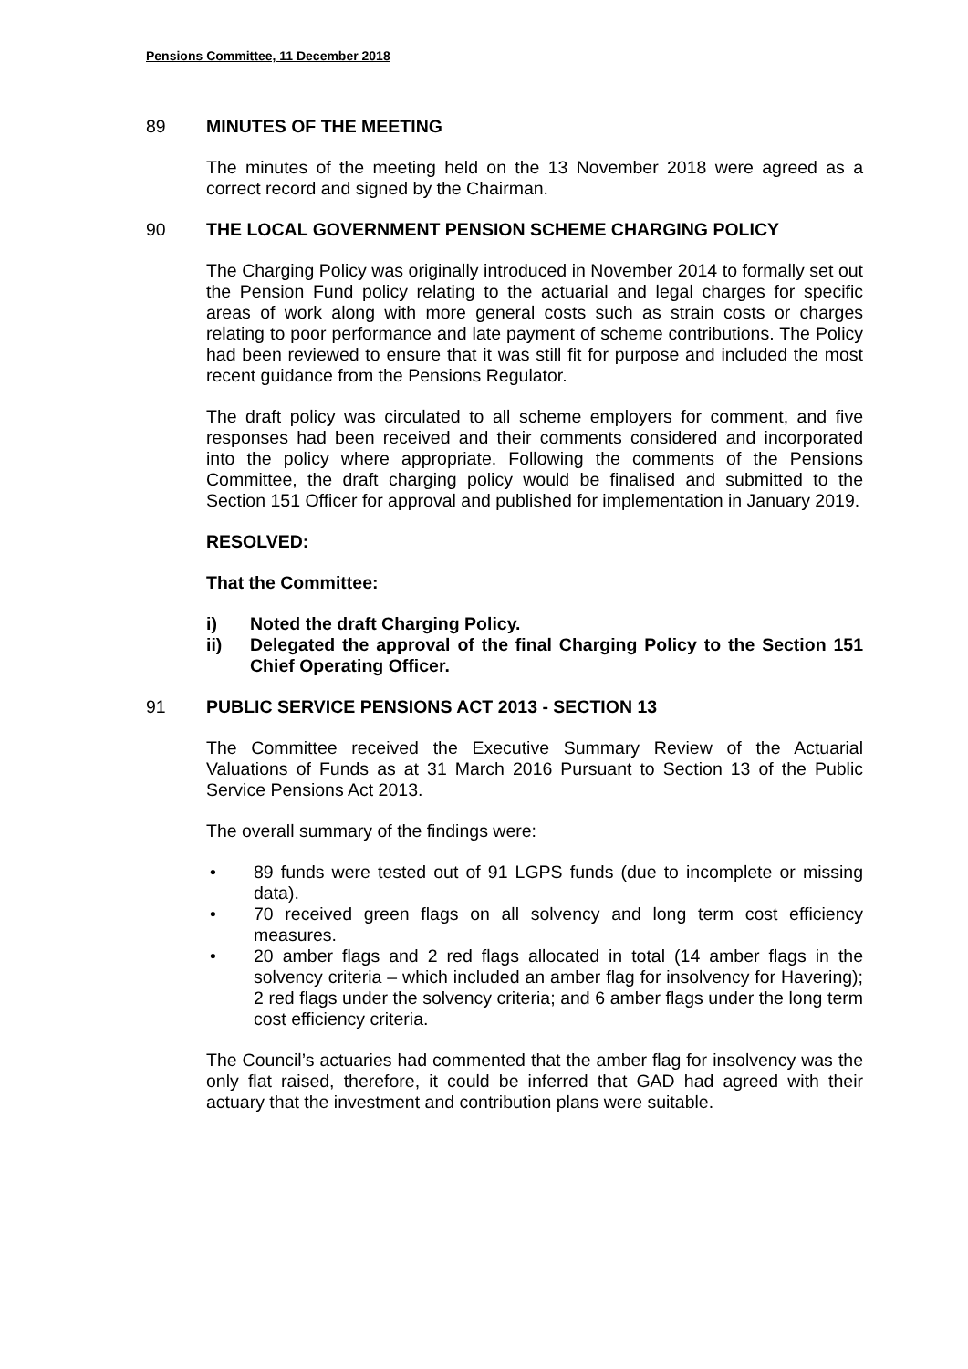Pensions Committee, 11 December 2018
89 MINUTES OF THE MEETING
The minutes of the meeting held on the 13 November 2018 were agreed as a correct record and signed by the Chairman.
90 THE LOCAL GOVERNMENT PENSION SCHEME CHARGING POLICY
The Charging Policy was originally introduced in November 2014 to formally set out the Pension Fund policy relating to the actuarial and legal charges for specific areas of work along with more general costs such as strain costs or charges relating to poor performance and late payment of scheme contributions. The Policy had been reviewed to ensure that it was still fit for purpose and included the most recent guidance from the Pensions Regulator.
The draft policy was circulated to all scheme employers for comment, and five responses had been received and their comments considered and incorporated into the policy where appropriate. Following the comments of the Pensions Committee, the draft charging policy would be finalised and submitted to the Section 151 Officer for approval and published for implementation in January 2019.
RESOLVED:
That the Committee:
i) Noted the draft Charging Policy.
ii) Delegated the approval of the final Charging Policy to the Section 151 Chief Operating Officer.
91 PUBLIC SERVICE PENSIONS ACT 2013 - SECTION 13
The Committee received the Executive Summary Review of the Actuarial Valuations of Funds as at 31 March 2016 Pursuant to Section 13 of the Public Service Pensions Act 2013.
The overall summary of the findings were:
• 89 funds were tested out of 91 LGPS funds (due to incomplete or missing data).
• 70 received green flags on all solvency and long term cost efficiency measures.
• 20 amber flags and 2 red flags allocated in total (14 amber flags in the solvency criteria – which included an amber flag for insolvency for Havering); 2 red flags under the solvency criteria; and 6 amber flags under the long term cost efficiency criteria.
The Council’s actuaries had commented that the amber flag for insolvency was the only flat raised, therefore, it could be inferred that GAD had agreed with their actuary that the investment and contribution plans were suitable.